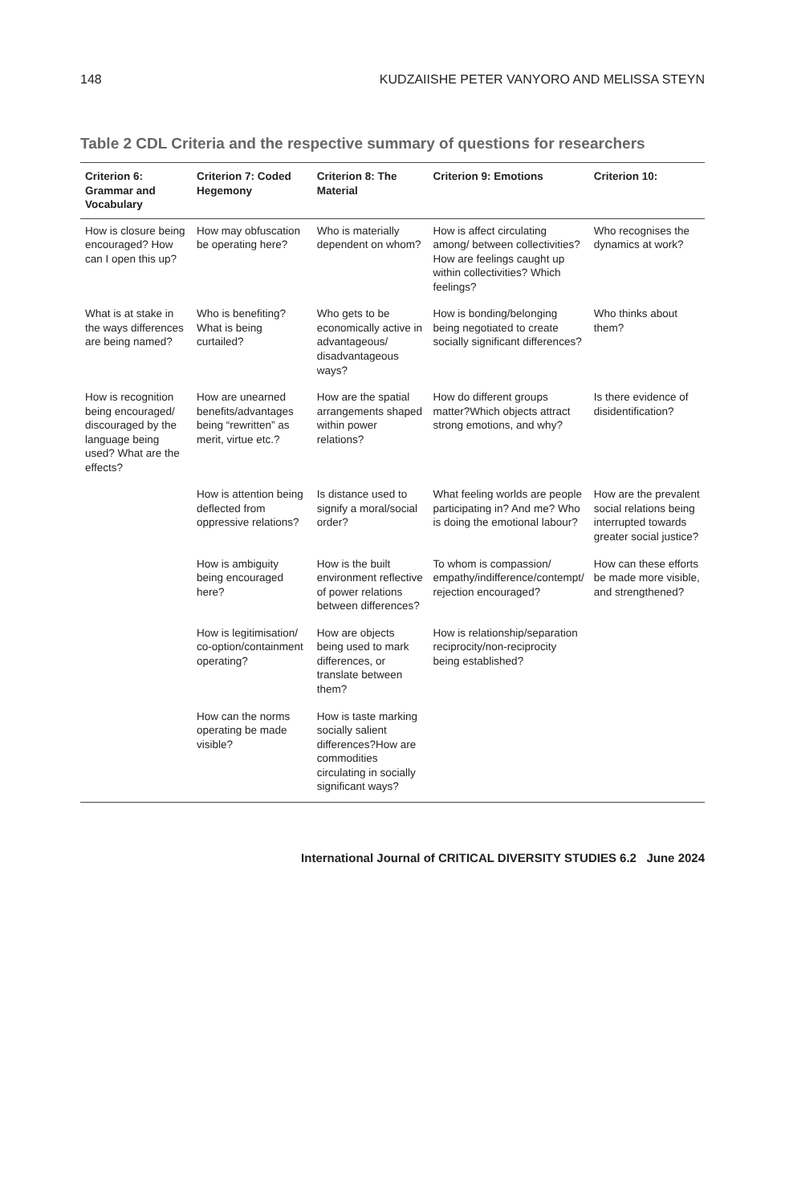148 KUDZAIISHE PETER VANYORO AND MELISSA STEYN
Table 2 CDL Criteria and the respective summary of questions for researchers
| Criterion 6: Grammar and Vocabulary | Criterion 7: Coded Hegemony | Criterion 8: The Material | Criterion 9: Emotions | Criterion 10: |
| --- | --- | --- | --- | --- |
| How is closure being encouraged? How can I open this up? | How may obfuscation be operating here? | Who is materially dependent on whom? | How is affect circulating among/ between collectivities? How are feelings caught up within collectivities? Which feelings? | Who recognises the dynamics at work? |
| What is at stake in the ways differences are being named? | Who is benefiting? What is being curtailed? | Who gets to be economically active in advantageous/ disadvantageous ways? | How is bonding/belonging being negotiated to create socially significant differences? | Who thinks about them? |
| How is recognition being encouraged/ discouraged by the language being used? What are the effects? | How are unearned benefits/advantages being “rewritten” as merit, virtue etc.? | How are the spatial arrangements shaped within power relations? | How do different groups matter?Which objects attract strong emotions, and why? | Is there evidence of disidentification? |
| | How is attention being deflected from oppressive relations? | Is distance used to signify a moral/social order? | What feeling worlds are people participating in? And me? Who is doing the emotional labour? | How are the prevalent social relations being interrupted towards greater social justice? |
| | How is ambiguity being encouraged here? | How is the built environment reflective of power relations between differences? | To whom is compassion/ empathy/indifference/contempt/ rejection encouraged? | How can these efforts be made more visible, and strengthened? |
| | How is legitimisation/ co-option/containment operating? | How are objects being used to mark differences, or translate between them? | How is relationship/separation reciprocity/non-reciprocity being established? | |
| | How can the norms operating be made visible? | How is taste marking socially salient differences?How are commodities circulating in socially significant ways? | | |
International Journal of CRITICAL DIVERSITY STUDIES 6.2 June 2024